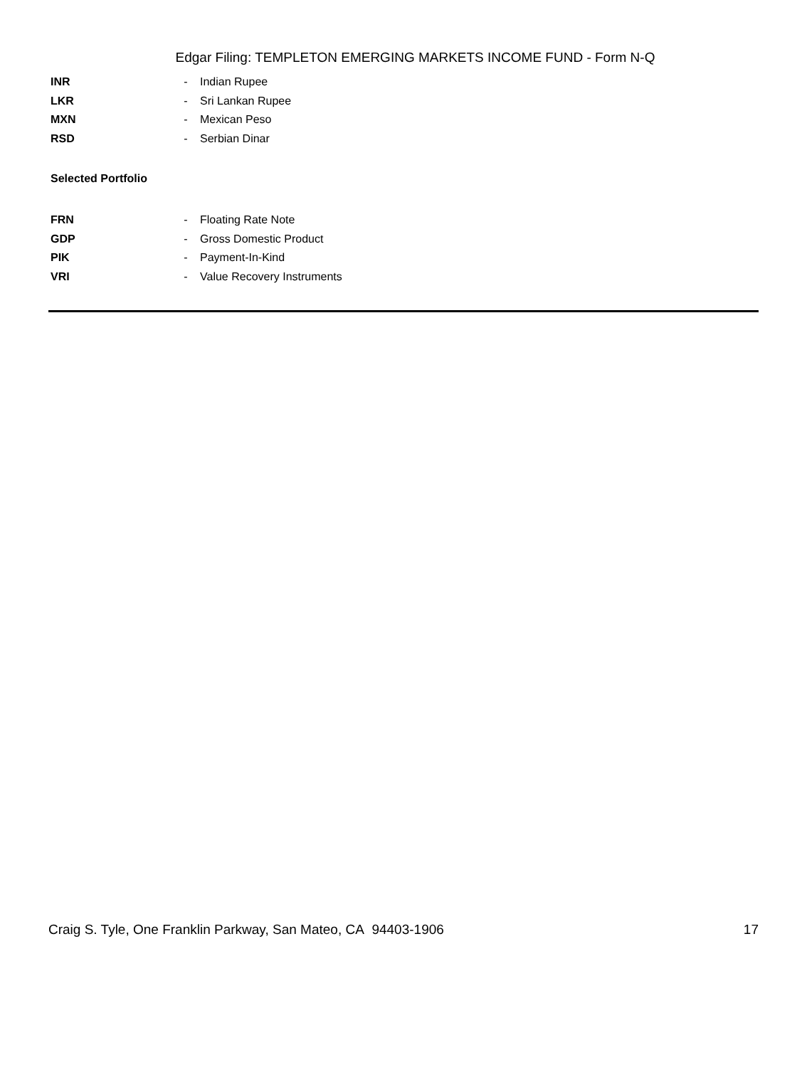Edgar Filing: TEMPLETON EMERGING MARKETS INCOME FUND - Form N-Q
| INR | - | Indian Rupee |
| LKR | - | Sri Lankan Rupee |
| MXN | - | Mexican Peso |
| RSD | - | Serbian Dinar |
Selected Portfolio
| FRN | - | Floating Rate Note |
| GDP | - | Gross Domestic Product |
| PIK | - | Payment-In-Kind |
| VRI | - | Value Recovery Instruments |
Craig S. Tyle, One Franklin Parkway, San Mateo, CA 94403-1906 17